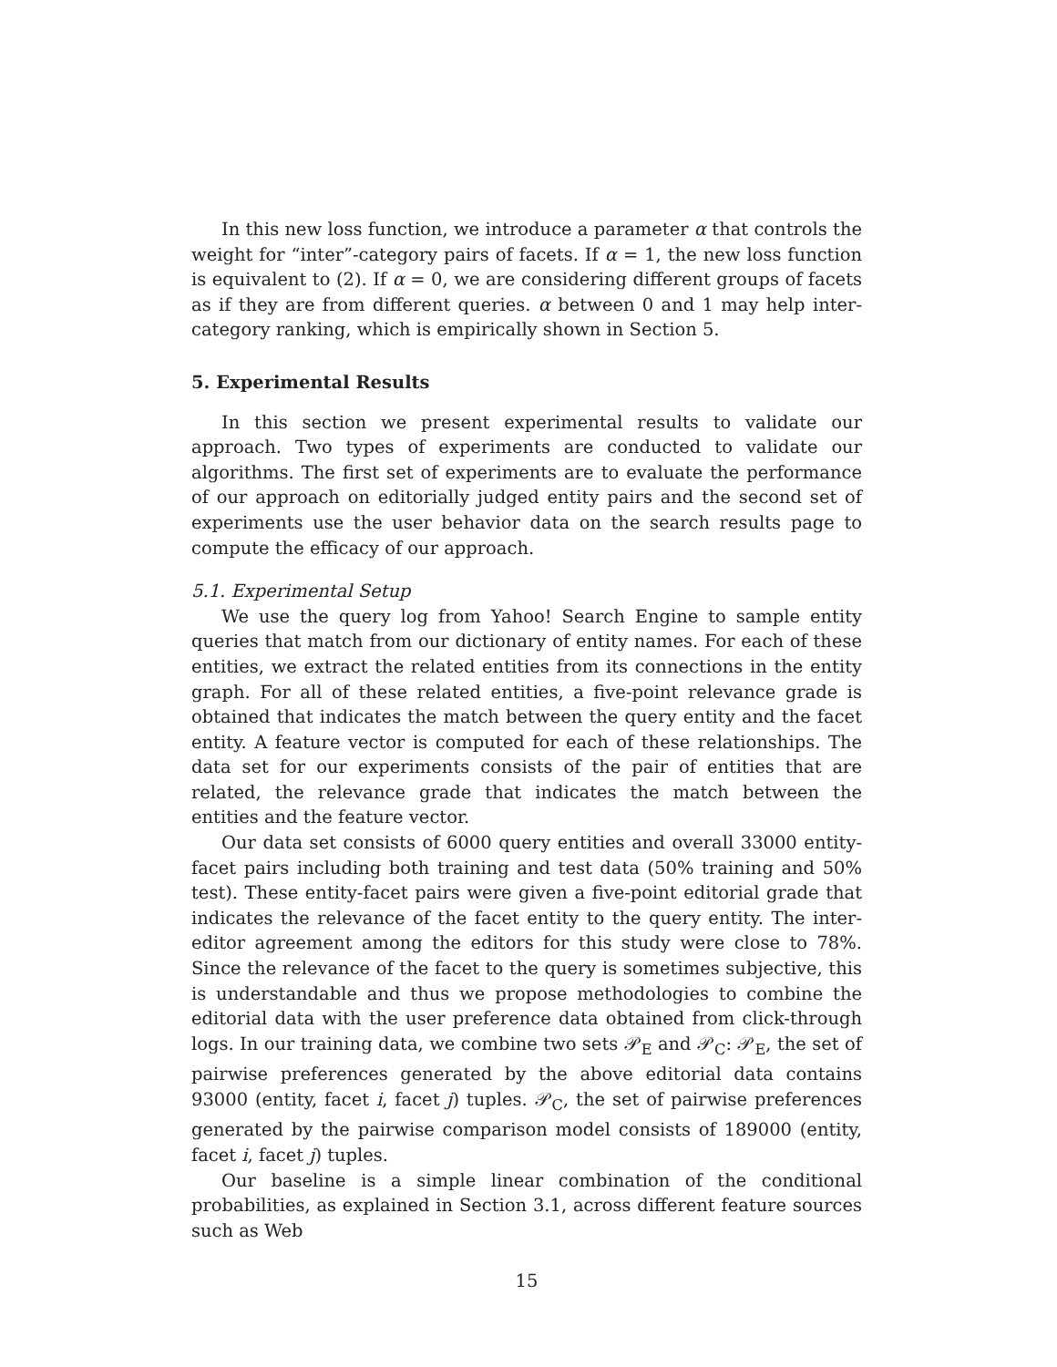In this new loss function, we introduce a parameter α that controls the weight for “inter”-category pairs of facets. If α = 1, the new loss function is equivalent to (2). If α = 0, we are considering different groups of facets as if they are from different queries. α between 0 and 1 may help inter-category ranking, which is empirically shown in Section 5.
5. Experimental Results
In this section we present experimental results to validate our approach. Two types of experiments are conducted to validate our algorithms. The first set of experiments are to evaluate the performance of our approach on editorially judged entity pairs and the second set of experiments use the user behavior data on the search results page to compute the efficacy of our approach.
5.1. Experimental Setup
We use the query log from Yahoo! Search Engine to sample entity queries that match from our dictionary of entity names. For each of these entities, we extract the related entities from its connections in the entity graph. For all of these related entities, a five-point relevance grade is obtained that indicates the match between the query entity and the facet entity. A feature vector is computed for each of these relationships. The data set for our experiments consists of the pair of entities that are related, the relevance grade that indicates the match between the entities and the feature vector.
Our data set consists of 6000 query entities and overall 33000 entity-facet pairs including both training and test data (50% training and 50% test). These entity-facet pairs were given a five-point editorial grade that indicates the relevance of the facet entity to the query entity. The inter-editor agreement among the editors for this study were close to 78%. Since the relevance of the facet to the query is sometimes subjective, this is understandable and thus we propose methodologies to combine the editorial data with the user preference data obtained from click-through logs. In our training data, we combine two sets 𝒫<sub>E</sub> and 𝒫<sub>C</sub>: 𝒫<sub>E</sub>, the set of pairwise preferences generated by the above editorial data contains 93000 (entity, facet i, facet j) tuples. 𝒫<sub>C</sub>, the set of pairwise preferences generated by the pairwise comparison model consists of 189000 (entity, facet i, facet j) tuples.
Our baseline is a simple linear combination of the conditional probabilities, as explained in Section 3.1, across different feature sources such as Web
15